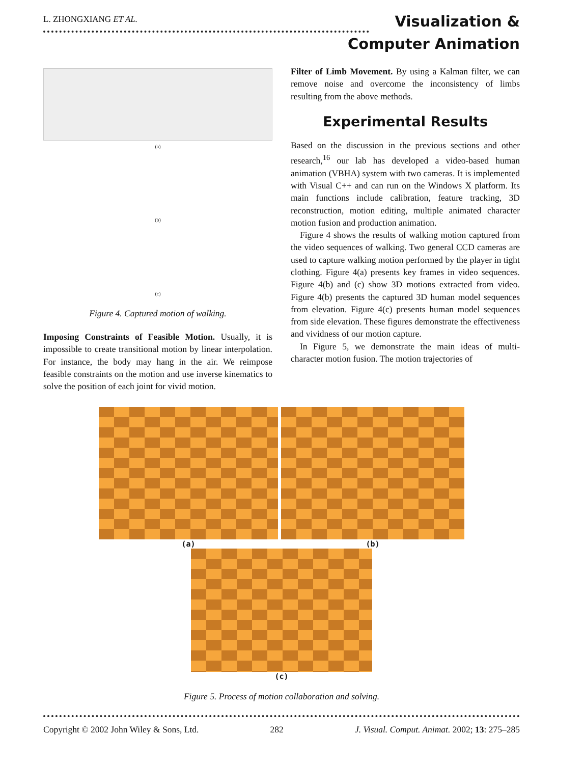L. ZHONGXIANG ET AL.
Visualization &
Computer Animation
(a)
(b)
(c)
Figure 4. Captured motion of walking.
Imposing Constraints of Feasible Motion. Usually, it is impossible to create transitional motion by linear interpolation. For instance, the body may hang in the air. We reimpose feasible constraints on the motion and use inverse kinematics to solve the position of each joint for vivid motion.
Filter of Limb Movement. By using a Kalman filter, we can remove noise and overcome the inconsistency of limbs resulting from the above methods.
Experimental Results
Based on the discussion in the previous sections and other research,<sup>16</sup> our lab has developed a video-based human animation (VBHA) system with two cameras. It is implemented with Visual C++ and can run on the Windows X platform. Its main functions include calibration, feature tracking, 3D reconstruction, motion editing, multiple animated character motion fusion and production animation.
Figure 4 shows the results of walking motion captured from the video sequences of walking. Two general CCD cameras are used to capture walking motion performed by the player in tight clothing. Figure 4(a) presents key frames in video sequences. Figure 4(b) and (c) show 3D motions extracted from video. Figure 4(b) presents the captured 3D human model sequences from elevation. Figure 4(c) presents human model sequences from side elevation. These figures demonstrate the effectiveness and vividness of our motion capture.
In Figure 5, we demonstrate the main ideas of multi-character motion fusion. The motion trajectories of
(a) (b)
(c)
Figure 5. Process of motion collaboration and solving.
Copyright © 2002 John Wiley & Sons, Ltd. 282 J. Visual. Comput. Animat. 2002; 13: 275–285